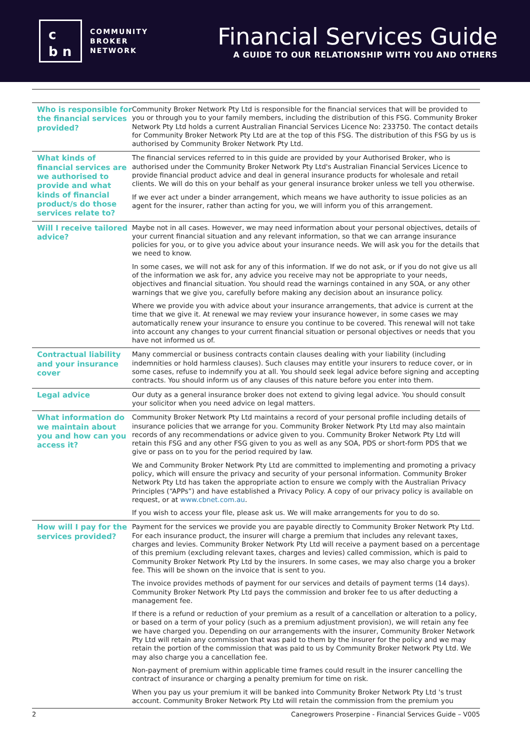c
b n
COMMUNITY
BROKER
NETWORK
Financial Services Guide
A GUIDE TO OUR RELATIONSHIP WITH YOU AND OTHERS
| Who is responsible for the financial services provided? | Community Broker Network Pty Ltd is responsible for the financial services that will be provided to you or through you to your family members, including the distribution of this FSG. Community Broker Network Pty Ltd holds a current Australian Financial Services Licence No: 233750. The contact details for Community Broker Network Pty Ltd are at the top of this FSG. The distribution of this FSG by us is authorised by Community Broker Network Pty Ltd. |
| What kinds of financial services are we authorised to provide and what kinds of financial product/s do those services relate to? | The financial services referred to in this guide are provided by your Authorised Broker, who is authorised under the Community Broker Network Pty Ltd's Australian Financial Services Licence to provide financial product advice and deal in general insurance products for wholesale and retail clients. We will do this on your behalf as your general insurance broker unless we tell you otherwise. If we ever act under a binder arrangement, which means we have authority to issue policies as an agent for the insurer, rather than acting for you, we will inform you of this arrangement. |
| Will I receive tailored advice? | Maybe not in all cases. However, we may need information about your personal objectives, details of your current financial situation and any relevant information, so that we can arrange insurance policies for you, or to give you advice about your insurance needs. We will ask you for the details that we need to know. In some cases, we will not ask for any of this information. If we do not ask, or if you do not give us all of the information we ask for, any advice you receive may not be appropriate to your needs, objectives and financial situation. You should read the warnings contained in any SOA, or any other warnings that we give you, carefully before making any decision about an insurance policy. Where we provide you with advice about your insurance arrangements, that advice is current at the time that we give it. At renewal we may review your insurance however, in some cases we may automatically renew your insurance to ensure you continue to be covered. This renewal will not take into account any changes to your current financial situation or personal objectives or needs that you have not informed us of. |
| Contractual liability and your insurance cover | Many commercial or business contracts contain clauses dealing with your liability (including indemnities or hold harmless clauses). Such clauses may entitle your insurers to reduce cover, or in some cases, refuse to indemnify you at all. You should seek legal advice before signing and accepting contracts. You should inform us of any clauses of this nature before you enter into them. |
| Legal advice | Our duty as a general insurance broker does not extend to giving legal advice. You should consult your solicitor when you need advice on legal matters. |
| What information do we maintain about you and how can you access it? | Community Broker Network Pty Ltd maintains a record of your personal profile including details of insurance policies that we arrange for you. Community Broker Network Pty Ltd may also maintain records of any recommendations or advice given to you. Community Broker Network Pty Ltd will retain this FSG and any other FSG given to you as well as any SOA, PDS or short-form PDS that we give or pass on to you for the period required by law. We and Community Broker Network Pty Ltd are committed to implementing and promoting a privacy policy, which will ensure the privacy and security of your personal information. Community Broker Network Pty Ltd has taken the appropriate action to ensure we comply with the Australian Privacy Principles (“APPs”) and have established a Privacy Policy. A copy of our privacy policy is available on request, or at www.cbnet.com.au . If you wish to access your file, please ask us. We will make arrangements for you to do so. |
| How will I pay for the services provided? | Payment for the services we provide you are payable directly to Community Broker Network Pty Ltd. For each insurance product, the insurer will charge a premium that includes any relevant taxes, charges and levies. Community Broker Network Pty Ltd will receive a payment based on a percentage of this premium (excluding relevant taxes, charges and levies) called commission, which is paid to Community Broker Network Pty Ltd by the insurers. In some cases, we may also charge you a broker fee. This will be shown on the invoice that is sent to you. The invoice provides methods of payment for our services and details of payment terms (14 days). Community Broker Network Pty Ltd pays the commission and broker fee to us after deducting a management fee. If there is a refund or reduction of your premium as a result of a cancellation or alteration to a policy, or based on a term of your policy (such as a premium adjustment provision), we will retain any fee we have charged you. Depending on our arrangements with the insurer, Community Broker Network Pty Ltd will retain any commission that was paid to them by the insurer for the policy and we may retain the portion of the commission that was paid to us by Community Broker Network Pty Ltd. We may also charge you a cancellation fee. Non-payment of premium within applicable time frames could result in the insurer cancelling the contract of insurance or charging a penalty premium for time on risk. When you pay us your premium it will be banked into Community Broker Network Pty Ltd 's trust account. Community Broker Network Pty Ltd will retain the commission from the premium you |
2 Canegrowers Proserpine - Financial Services Guide – V005